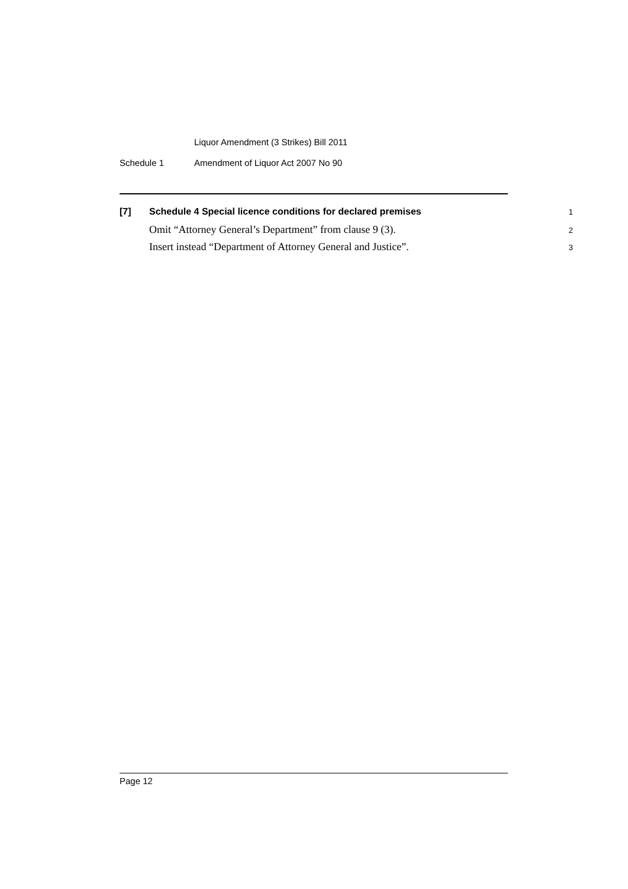Liquor Amendment (3 Strikes) Bill 2011
Schedule 1 Amendment of Liquor Act 2007 No 90
[7] Schedule 4 Special licence conditions for declared premises 1
Omit “Attorney General’s Department” from clause 9 (3). 2
Insert instead “Department of Attorney General and Justice”. 3
Page 12